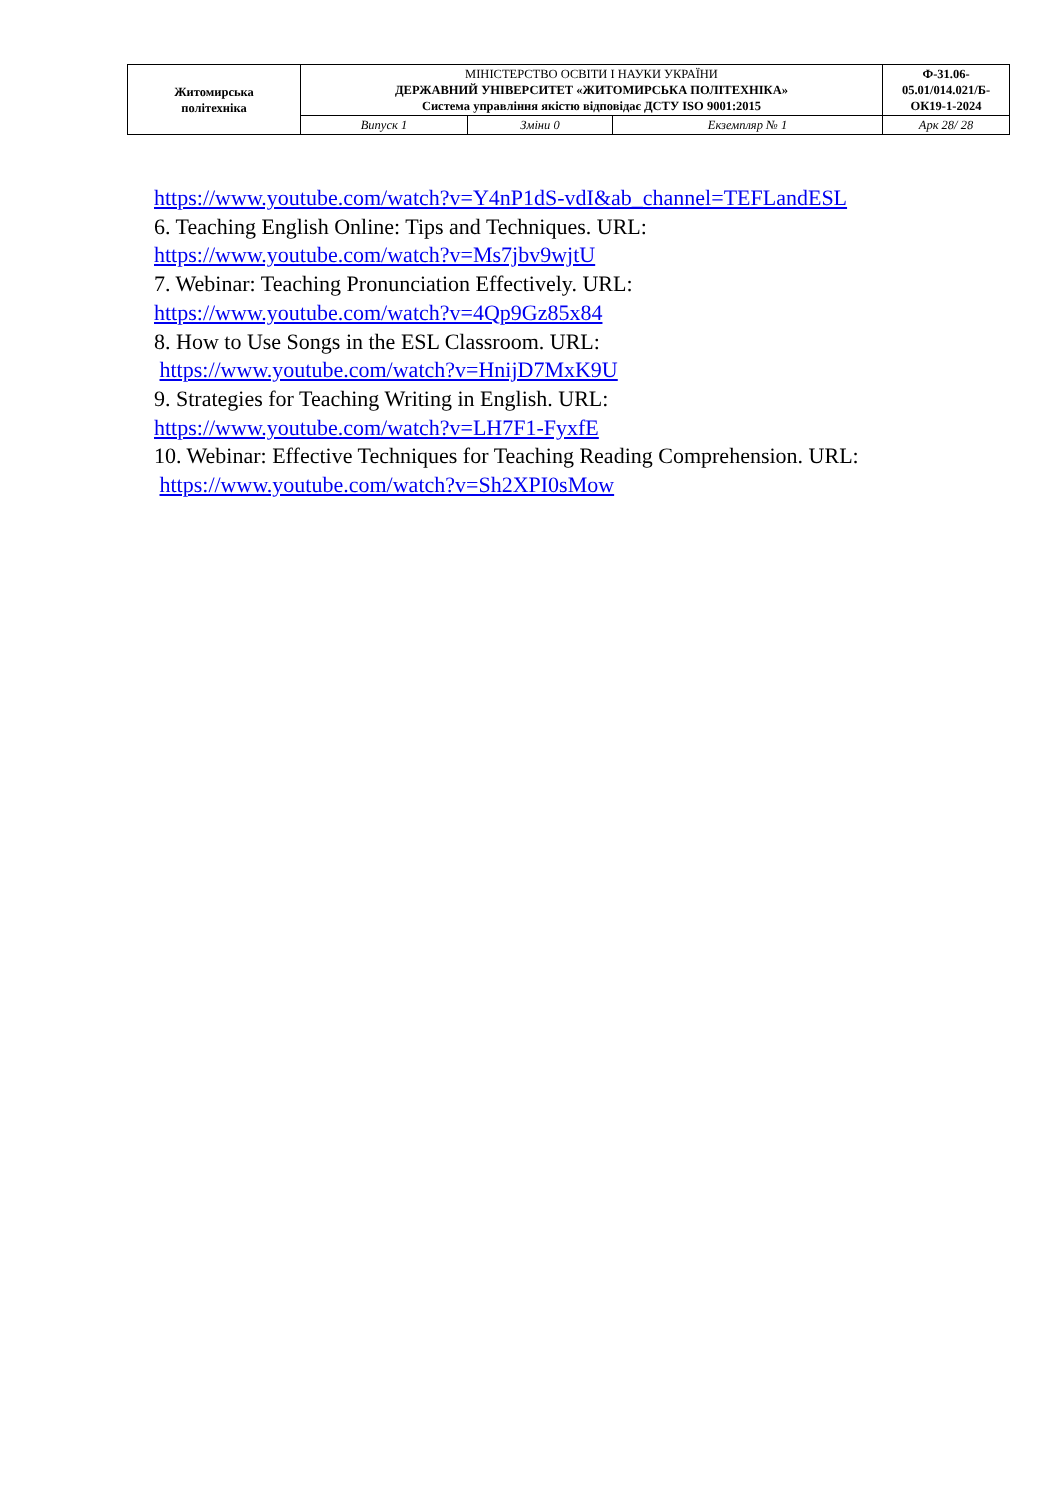| Житомирська політехніка | МІНІСТЕРСТВО ОСВІТИ І НАУКИ УКРАЇНИ ДЕРЖАВНИЙ УНІВЕРСИТЕТ «ЖИТОМИРСЬКА ПОЛІТЕХНІКА» Система управління якістю відповідає ДСТУ ISO 9001:2015 | | | Ф-31.06-05.01/014.021/Б-ОК19-1-2024 |
| | Випуск 1 | Зміни 0 | Екземпляр № 1 | Арк 28/ 28 |
https://www.youtube.com/watch?v=Y4nP1dS-vdI&ab_channel=TEFLandESL
6. Teaching English Online: Tips and Techniques. URL:
https://www.youtube.com/watch?v=Ms7jbv9wjtU
7. Webinar: Teaching Pronunciation Effectively. URL:
https://www.youtube.com/watch?v=4Qp9Gz85x84
8. How to Use Songs in the ESL Classroom. URL:
https://www.youtube.com/watch?v=HnijD7MxK9U
9. Strategies for Teaching Writing in English. URL:
https://www.youtube.com/watch?v=LH7F1-FyxfE
10. Webinar: Effective Techniques for Teaching Reading Comprehension. URL:
https://www.youtube.com/watch?v=Sh2XPI0sMow